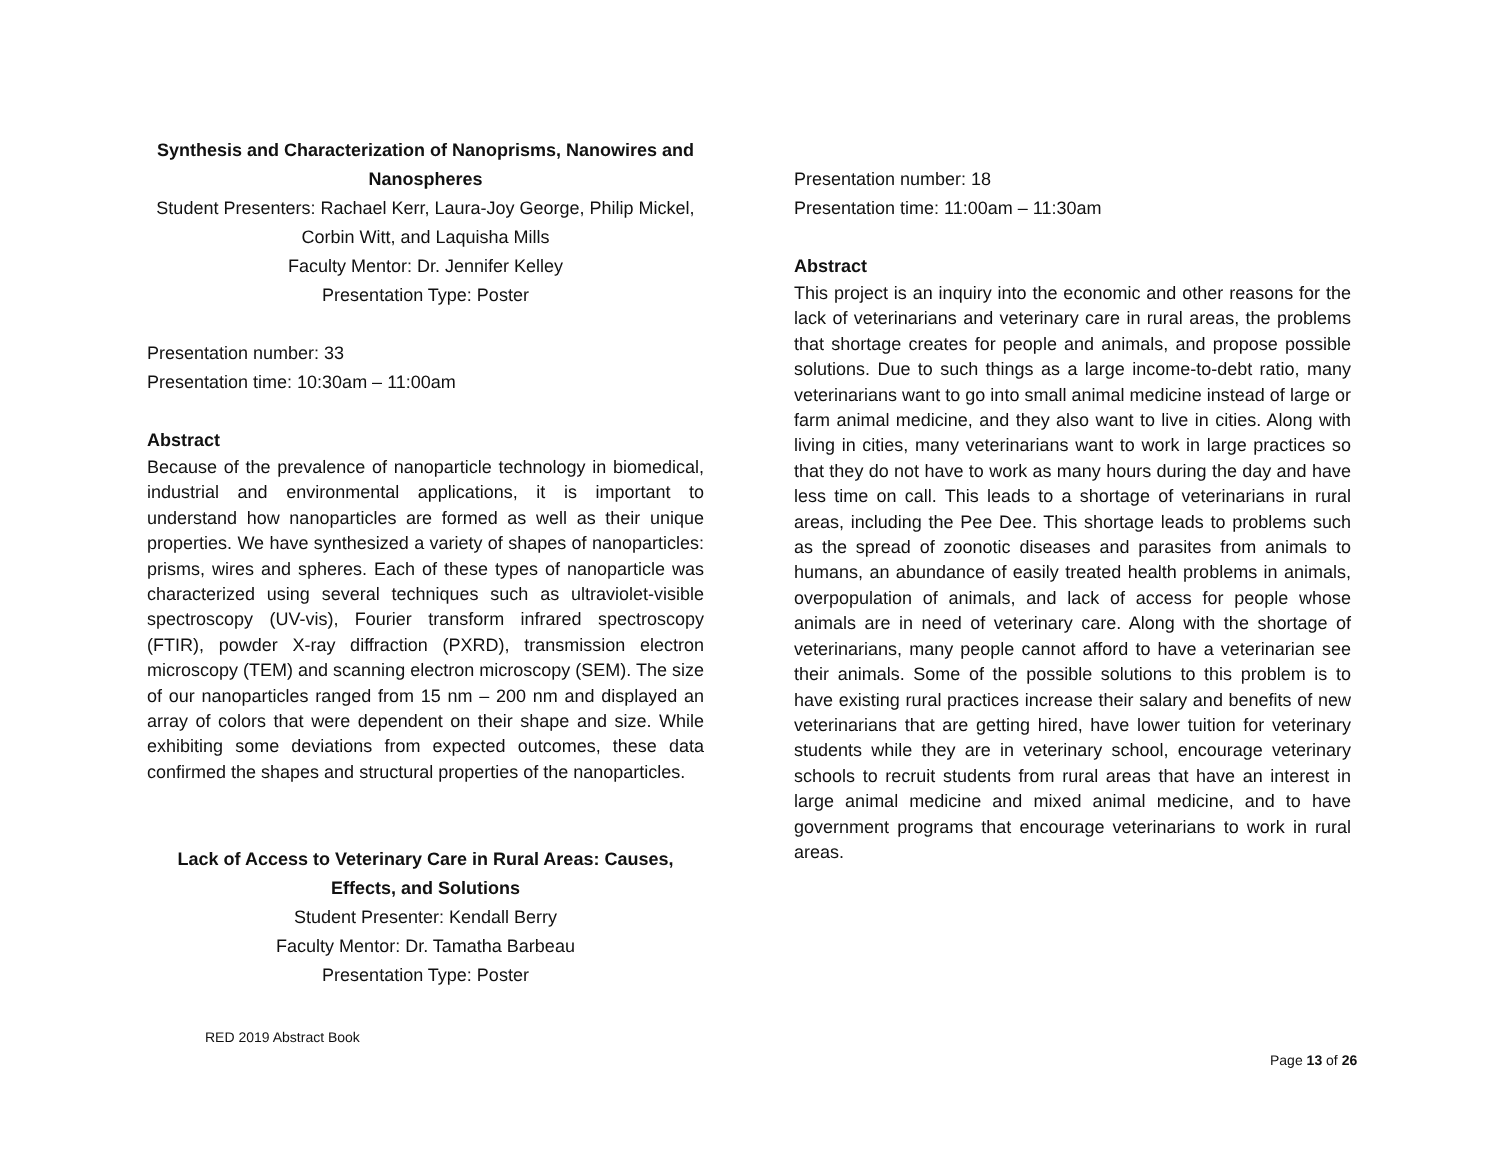Synthesis and Characterization of Nanoprisms, Nanowires and Nanospheres
Student Presenters: Rachael Kerr, Laura-Joy George, Philip Mickel, Corbin Witt, and Laquisha Mills
Faculty Mentor: Dr. Jennifer Kelley
Presentation Type: Poster
Presentation number: 33
Presentation time: 10:30am – 11:00am
Abstract
Because of the prevalence of nanoparticle technology in biomedical, industrial and environmental applications, it is important to understand how nanoparticles are formed as well as their unique properties. We have synthesized a variety of shapes of nanoparticles: prisms, wires and spheres. Each of these types of nanoparticle was characterized using several techniques such as ultraviolet-visible spectroscopy (UV-vis), Fourier transform infrared spectroscopy (FTIR), powder X-ray diffraction (PXRD), transmission electron microscopy (TEM) and scanning electron microscopy (SEM). The size of our nanoparticles ranged from 15 nm – 200 nm and displayed an array of colors that were dependent on their shape and size. While exhibiting some deviations from expected outcomes, these data confirmed the shapes and structural properties of the nanoparticles.
Lack of Access to Veterinary Care in Rural Areas: Causes, Effects, and Solutions
Student Presenter: Kendall Berry
Faculty Mentor: Dr. Tamatha Barbeau
Presentation Type: Poster
Presentation number: 18
Presentation time: 11:00am – 11:30am
Abstract
This project is an inquiry into the economic and other reasons for the lack of veterinarians and veterinary care in rural areas, the problems that shortage creates for people and animals, and propose possible solutions. Due to such things as a large income-to-debt ratio, many veterinarians want to go into small animal medicine instead of large or farm animal medicine, and they also want to live in cities. Along with living in cities, many veterinarians want to work in large practices so that they do not have to work as many hours during the day and have less time on call. This leads to a shortage of veterinarians in rural areas, including the Pee Dee. This shortage leads to problems such as the spread of zoonotic diseases and parasites from animals to humans, an abundance of easily treated health problems in animals, overpopulation of animals, and lack of access for people whose animals are in need of veterinary care. Along with the shortage of veterinarians, many people cannot afford to have a veterinarian see their animals. Some of the possible solutions to this problem is to have existing rural practices increase their salary and benefits of new veterinarians that are getting hired, have lower tuition for veterinary students while they are in veterinary school, encourage veterinary schools to recruit students from rural areas that have an interest in large animal medicine and mixed animal medicine, and to have government programs that encourage veterinarians to work in rural areas.
RED 2019 Abstract Book
Page 13 of 26